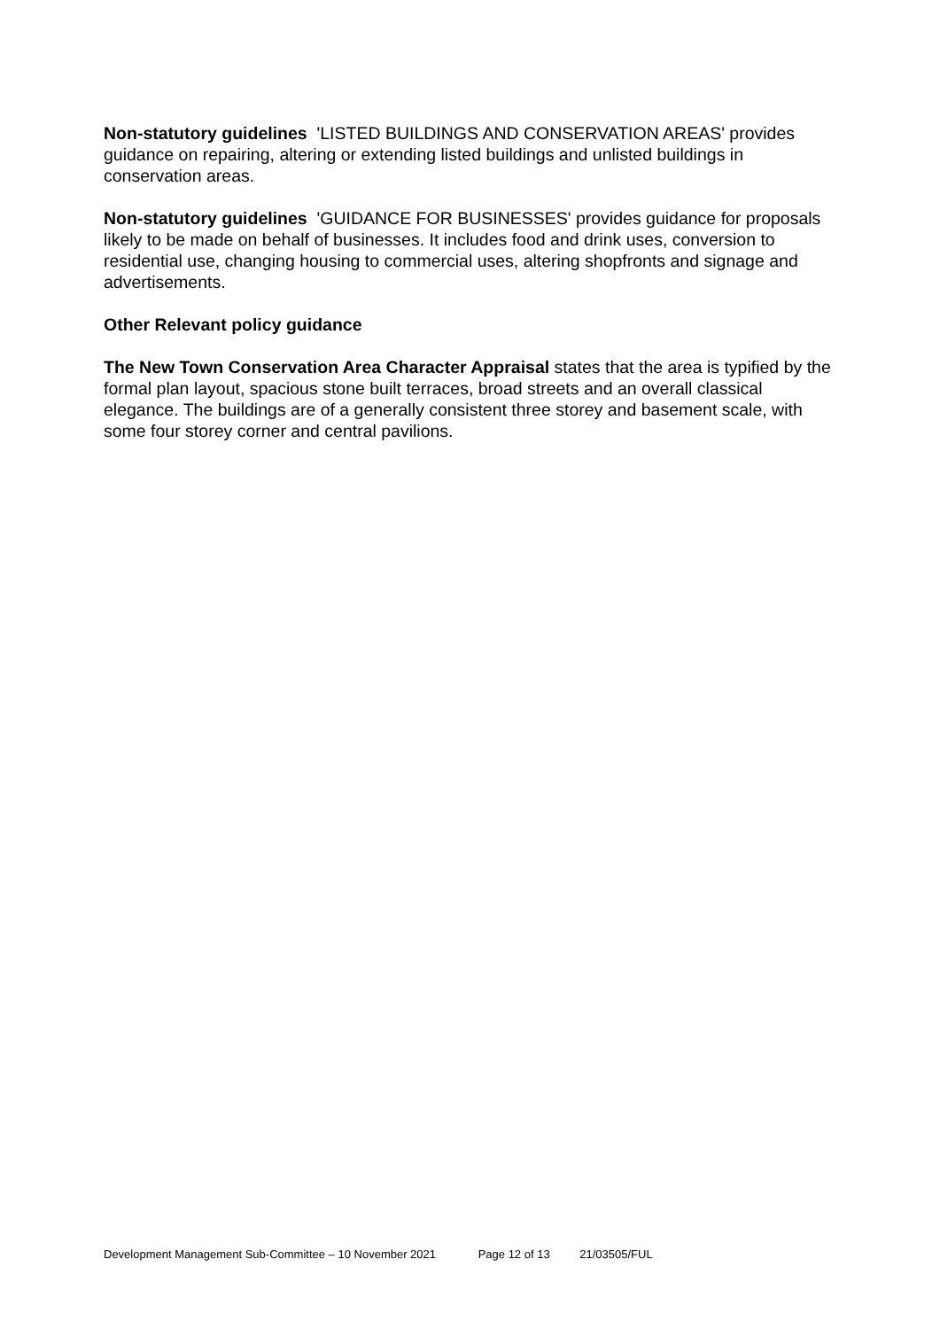Non-statutory guidelines 'LISTED BUILDINGS AND CONSERVATION AREAS' provides guidance on repairing, altering or extending listed buildings and unlisted buildings in conservation areas.
Non-statutory guidelines 'GUIDANCE FOR BUSINESSES' provides guidance for proposals likely to be made on behalf of businesses. It includes food and drink uses, conversion to residential use, changing housing to commercial uses, altering shopfronts and signage and advertisements.
Other Relevant policy guidance
The New Town Conservation Area Character Appraisal states that the area is typified by the formal plan layout, spacious stone built terraces, broad streets and an overall classical elegance. The buildings are of a generally consistent three storey and basement scale, with some four storey corner and central pavilions.
Development Management Sub-Committee – 10 November 2021 Page 12 of 13 21/03505/FUL